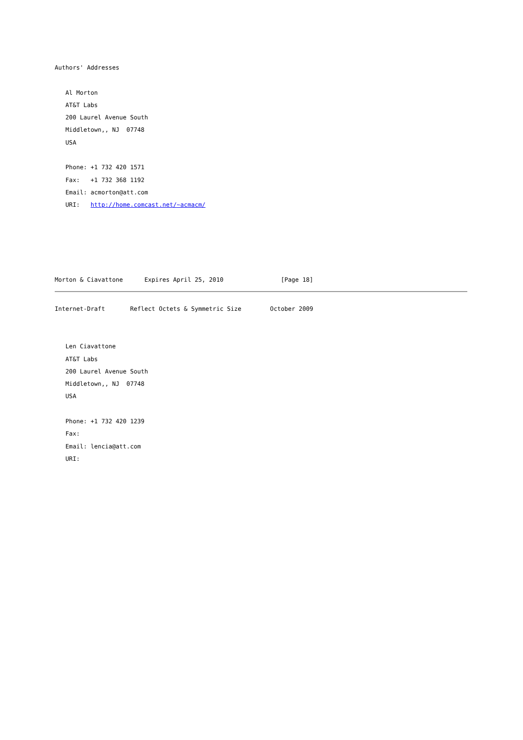Authors' Addresses

   Al Morton
   AT&T Labs
   200 Laurel Avenue South
   Middletown,, NJ  07748
   USA

   Phone: +1 732 420 1571
   Fax:   +1 732 368 1192
   Email: acmorton@att.com
   URI:   http://home.comcast.net/~acmacm/





Morton & Ciavattone      Expires April 25, 2010                [Page 18]
Internet-Draft       Reflect Octets & Symmetric Size        October 2009


   Len Ciavattone
   AT&T Labs
   200 Laurel Avenue South
   Middletown,, NJ  07748
   USA

   Phone: +1 732 420 1239
   Fax:
   Email: lencia@att.com
   URI: